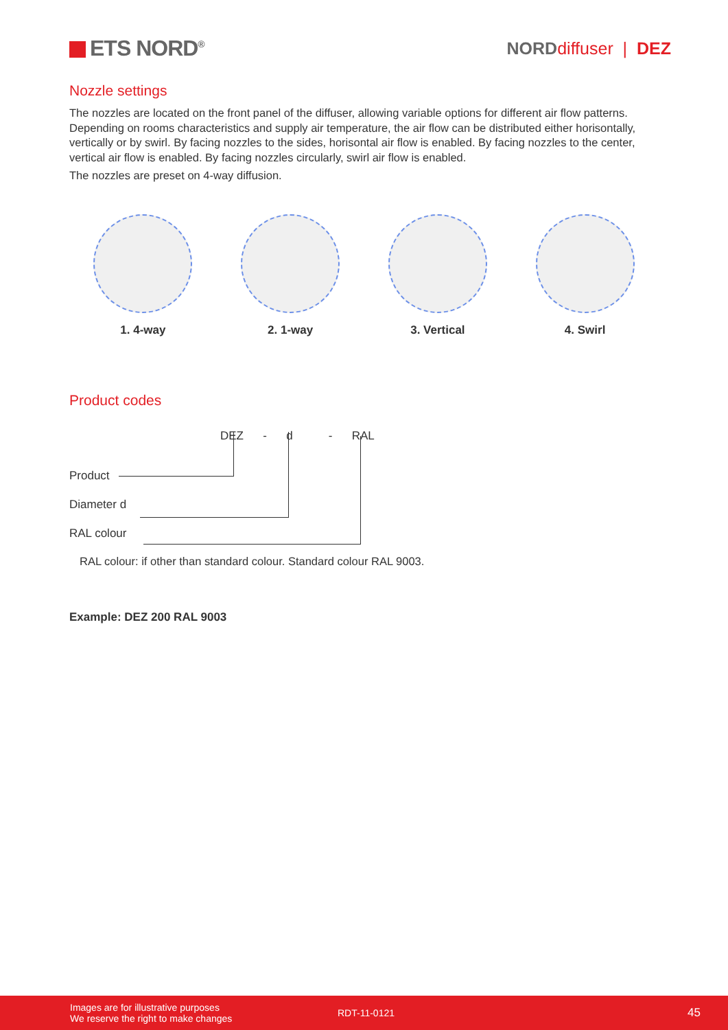ETS NORD<sup>®</sup>
NORD diffuser | DEZ
Nozzle settings
The nozzles are located on the front panel of the diffuser, allowing variable options for different air flow patterns. Depending on rooms characteristics and supply air temperature, the air flow can be distributed either horisontally, vertically or by swirl. By facing nozzles to the sides, horisontal air flow is enabled. By facing nozzles to the center, vertical air flow is enabled. By facing nozzles circularly, swirl air flow is enabled.
The nozzles are preset on 4-way diffusion.
1. 4-way 2. 1-way 3. Vertical 4. Swirl
Product codes
DEZ - d - RAL
Product
Diameter d
RAL colour
RAL colour: if other than standard colour. Standard colour RAL 9003.
Example: DEZ 200 RAL 9003
Images are for illustrative purposes
We reserve the right to make changes
RDT-11-0121
45